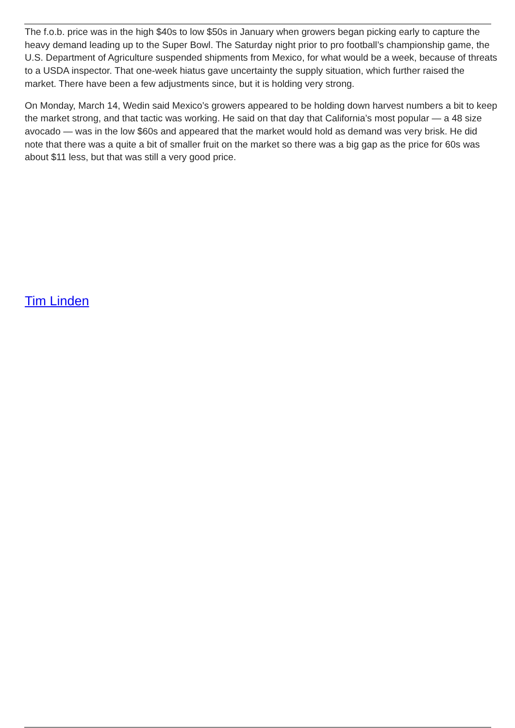The f.o.b. price was in the high $40s to low $50s in January when growers began picking early to capture the heavy demand leading up to the Super Bowl. The Saturday night prior to pro football’s championship game, the U.S. Department of Agriculture suspended shipments from Mexico, for what would be a week, because of threats to a USDA inspector. That one-week hiatus gave uncertainty the supply situation, which further raised the market. There have been a few adjustments since, but it is holding very strong.
On Monday, March 14, Wedin said Mexico’s growers appeared to be holding down harvest numbers a bit to keep the market strong, and that tactic was working. He said on that day that California’s most popular — a 48 size avocado — was in the low $60s and appeared that the market would hold as demand was very brisk. He did note that there was a quite a bit of smaller fruit on the market so there was a big gap as the price for 60s was about $11 less, but that was still a very good price.
Tim Linden